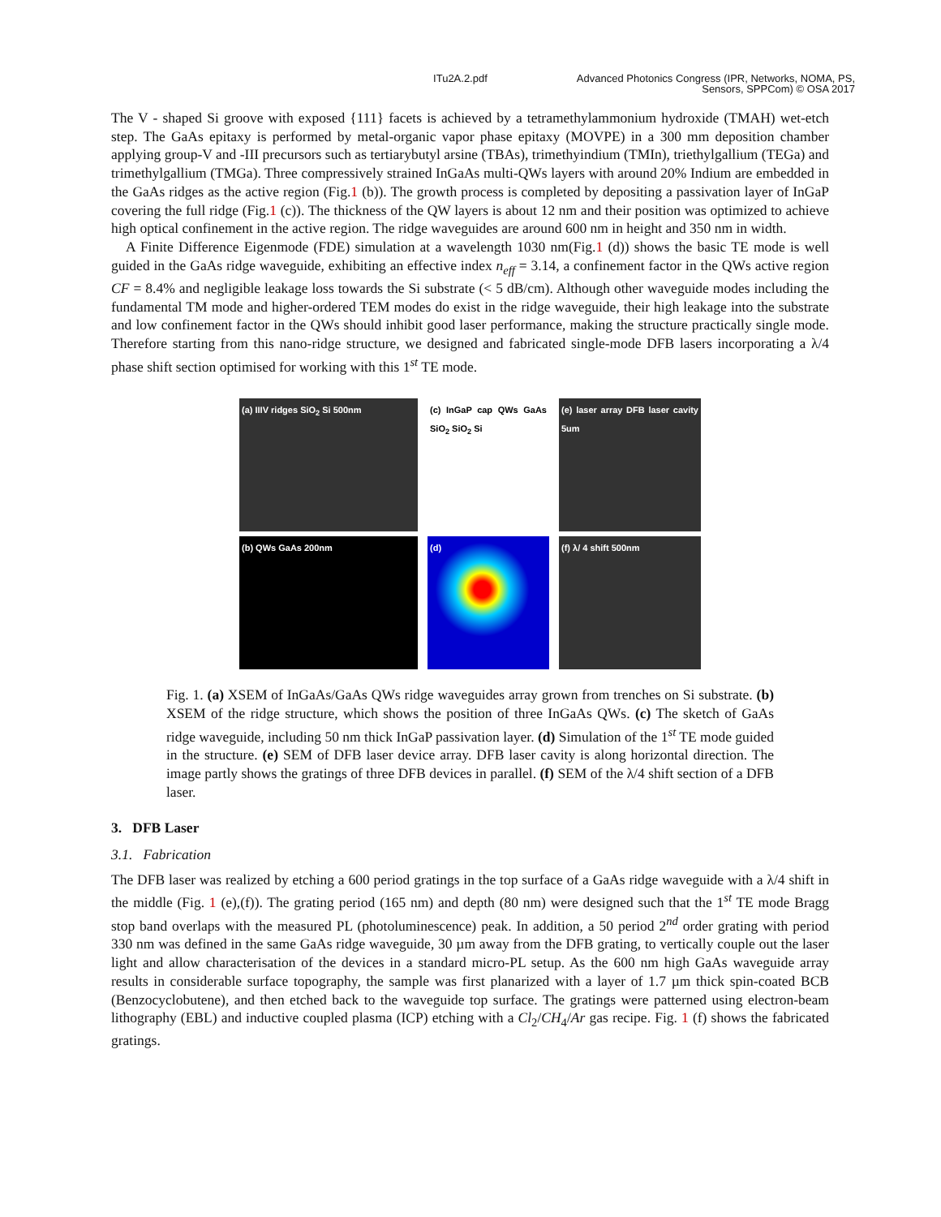ITu2A.2.pdf Advanced Photonics Congress (IPR, Networks, NOMA, PS,
Sensors, SPPCom) © OSA 2017
The V - shaped Si groove with exposed {111} facets is achieved by a tetramethylammonium hydroxide (TMAH) wet-etch step. The GaAs epitaxy is performed by metal-organic vapor phase epitaxy (MOVPE) in a 300 mm deposition chamber applying group-V and -III precursors such as tertiarybutyl arsine (TBAs), trimethyindium (TMIn), triethylgallium (TEGa) and trimethylgallium (TMGa). Three compressively strained InGaAs multi-QWs layers with around 20% Indium are embedded in the GaAs ridges as the active region (Fig.1 (b)). The growth process is completed by depositing a passivation layer of InGaP covering the full ridge (Fig.1 (c)). The thickness of the QW layers is about 12 nm and their position was optimized to achieve high optical confinement in the active region. The ridge waveguides are around 600 nm in height and 350 nm in width.
A Finite Difference Eigenmode (FDE) simulation at a wavelength 1030 nm(Fig.1 (d)) shows the basic TE mode is well guided in the GaAs ridge waveguide, exhibiting an effective index n<sub>eff</sub> = 3.14, a confinement factor in the QWs active region CF = 8.4% and negligible leakage loss towards the Si substrate (< 5 dB/cm). Although other waveguide modes including the fundamental TM mode and higher-ordered TEM modes do exist in the ridge waveguide, their high leakage into the substrate and low confinement factor in the QWs should inhibit good laser performance, making the structure practically single mode. Therefore starting from this nano-ridge structure, we designed and fabricated single-mode DFB lasers incorporating a λ/4 phase shift section optimised for working with this 1<sup>st</sup> TE mode.
(a) IIIV ridges SiO<sub>2</sub> Si 500nm
(c) InGaP cap QWs GaAs SiO<sub>2</sub> SiO<sub>2</sub> Si
(e) laser array DFB laser cavity 5um
(b) QWs GaAs 200nm
(d)
(f) λ/ 4 shift 500nm
Fig. 1. (a) XSEM of InGaAs/GaAs QWs ridge waveguides array grown from trenches on Si substrate. (b) XSEM of the ridge structure, which shows the position of three InGaAs QWs. (c) The sketch of GaAs ridge waveguide, including 50 nm thick InGaP passivation layer. (d) Simulation of the 1<sup>st</sup> TE mode guided in the structure. (e) SEM of DFB laser device array. DFB laser cavity is along horizontal direction. The image partly shows the gratings of three DFB devices in parallel. (f) SEM of the λ/4 shift section of a DFB laser.
3. DFB Laser
3.1. Fabrication
The DFB laser was realized by etching a 600 period gratings in the top surface of a GaAs ridge waveguide with a λ/4 shift in the middle (Fig. 1 (e),(f)). The grating period (165 nm) and depth (80 nm) were designed such that the 1<sup>st</sup> TE mode Bragg stop band overlaps with the measured PL (photoluminescence) peak. In addition, a 50 period 2<sup>nd</sup> order grating with period 330 nm was defined in the same GaAs ridge waveguide, 30 µm away from the DFB grating, to vertically couple out the laser light and allow characterisation of the devices in a standard micro-PL setup. As the 600 nm high GaAs waveguide array results in considerable surface topography, the sample was first planarized with a layer of 1.7 µm thick spin-coated BCB (Benzocyclobutene), and then etched back to the waveguide top surface. The gratings were patterned using electron-beam lithography (EBL) and inductive coupled plasma (ICP) etching with a Cl<sub>2</sub>/CH<sub>4</sub>/Ar gas recipe. Fig. 1 (f) shows the fabricated gratings.